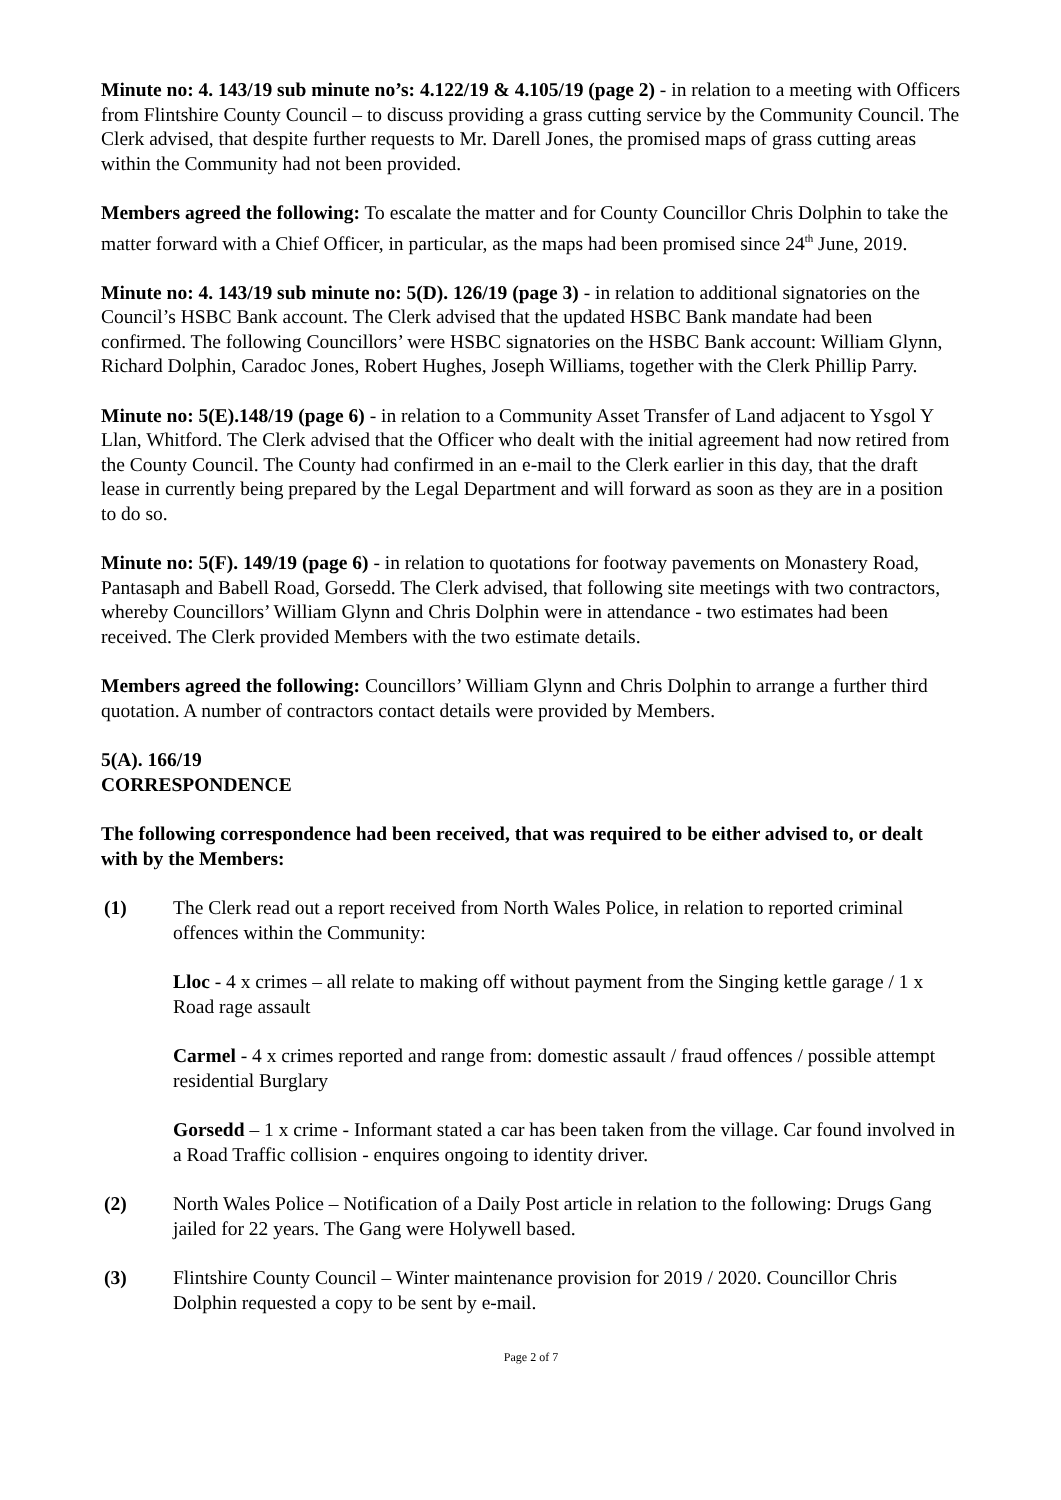Minute no: 4. 143/19 sub minute no’s: 4.122/19 & 4.105/19 (page 2) - in relation to a meeting with Officers from Flintshire County Council – to discuss providing a grass cutting service by the Community Council. The Clerk advised, that despite further requests to Mr. Darell Jones, the promised maps of grass cutting areas within the Community had not been provided.
Members agreed the following: To escalate the matter and for County Councillor Chris Dolphin to take the matter forward with a Chief Officer, in particular, as the maps had been promised since 24<sup>th</sup> June, 2019.
Minute no: 4. 143/19 sub minute no: 5(D). 126/19 (page 3) - in relation to additional signatories on the Council’s HSBC Bank account. The Clerk advised that the updated HSBC Bank mandate had been confirmed. The following Councillors’ were HSBC signatories on the HSBC Bank account: William Glynn, Richard Dolphin, Caradoc Jones, Robert Hughes, Joseph Williams, together with the Clerk Phillip Parry.
Minute no: 5(E).148/19 (page 6) - in relation to a Community Asset Transfer of Land adjacent to Ysgol Y Llan, Whitford. The Clerk advised that the Officer who dealt with the initial agreement had now retired from the County Council. The County had confirmed in an e-mail to the Clerk earlier in this day, that the draft lease in currently being prepared by the Legal Department and will forward as soon as they are in a position to do so.
Minute no: 5(F). 149/19 (page 6) - in relation to quotations for footway pavements on Monastery Road, Pantasaph and Babell Road, Gorsedd. The Clerk advised, that following site meetings with two contractors, whereby Councillors’ William Glynn and Chris Dolphin were in attendance - two estimates had been received. The Clerk provided Members with the two estimate details.
Members agreed the following: Councillors’ William Glynn and Chris Dolphin to arrange a further third quotation. A number of contractors contact details were provided by Members.
5(A). 166/19
CORRESPONDENCE
The following correspondence had been received, that was required to be either advised to, or dealt with by the Members:
(1) The Clerk read out a report received from North Wales Police, in relation to reported criminal offences within the Community:
Lloc - 4 x crimes – all relate to making off without payment from the Singing kettle garage / 1 x Road rage assault
Carmel - 4 x crimes reported and range from: domestic assault / fraud offences / possible attempt residential Burglary
Gorsedd – 1 x crime - Informant stated a car has been taken from the village. Car found involved in a Road Traffic collision - enquires ongoing to identity driver.
(2) North Wales Police – Notification of a Daily Post article in relation to the following: Drugs Gang jailed for 22 years. The Gang were Holywell based.
(3) Flintshire County Council – Winter maintenance provision for 2019 / 2020. Councillor Chris Dolphin requested a copy to be sent by e-mail.
Page 2 of 7